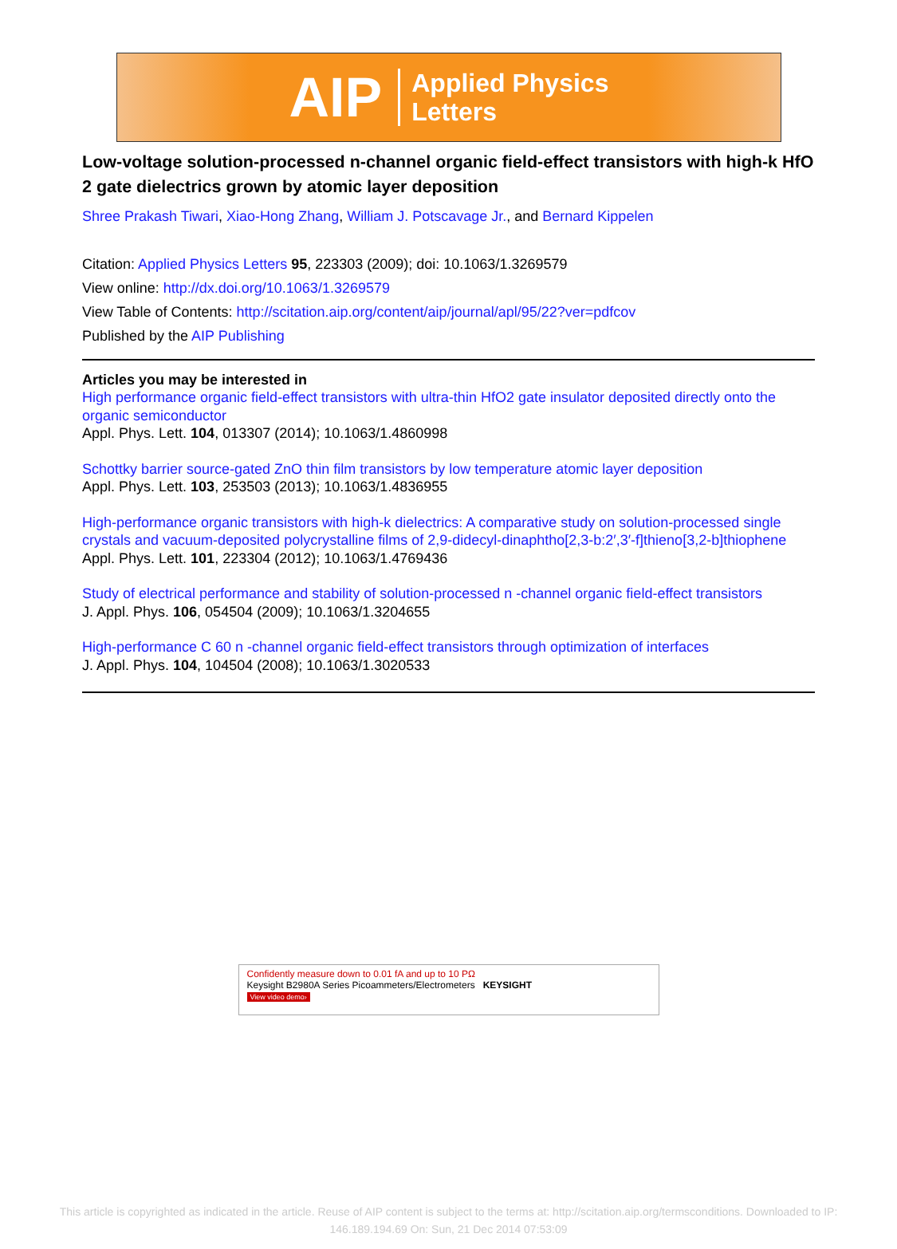AIP Applied Physics
Letters
Low-voltage solution-processed n-channel organic field-effect transistors with high-k HfO 2 gate dielectrics grown by atomic layer deposition
Shree Prakash Tiwari, Xiao-Hong Zhang, William J. Potscavage Jr., and Bernard Kippelen
Citation: Applied Physics Letters 95, 223303 (2009); doi: 10.1063/1.3269579
View online: http://dx.doi.org/10.1063/1.3269579
View Table of Contents: http://scitation.aip.org/content/aip/journal/apl/95/22?ver=pdfcov
Published by the AIP Publishing
Articles you may be interested in
High performance organic field-effect transistors with ultra-thin HfO2 gate insulator deposited directly onto the organic semiconductor
Appl. Phys. Lett. 104, 013307 (2014); 10.1063/1.4860998
Schottky barrier source-gated ZnO thin film transistors by low temperature atomic layer deposition
Appl. Phys. Lett. 103, 253503 (2013); 10.1063/1.4836955
High-performance organic transistors with high-k dielectrics: A comparative study on solution-processed single crystals and vacuum-deposited polycrystalline films of 2,9-didecyl-dinaphtho[2,3-b:2′,3′-f]thieno[3,2-b]thiophene
Appl. Phys. Lett. 101, 223304 (2012); 10.1063/1.4769436
Study of electrical performance and stability of solution-processed n -channel organic field-effect transistors
J. Appl. Phys. 106, 054504 (2009); 10.1063/1.3204655
High-performance C 60 n -channel organic field-effect transistors through optimization of interfaces
J. Appl. Phys. 104, 104504 (2008); 10.1063/1.3020533
Confidently measure down to 0.01 fA and up to 10 PΩ
Keysight B2980A Series Picoammeters/Electrometers KEYSIGHT
View video demo›
This article is copyrighted as indicated in the article. Reuse of AIP content is subject to the terms at: http://scitation.aip.org/termsconditions. Downloaded to IP:
146.189.194.69 On: Sun, 21 Dec 2014 07:53:09